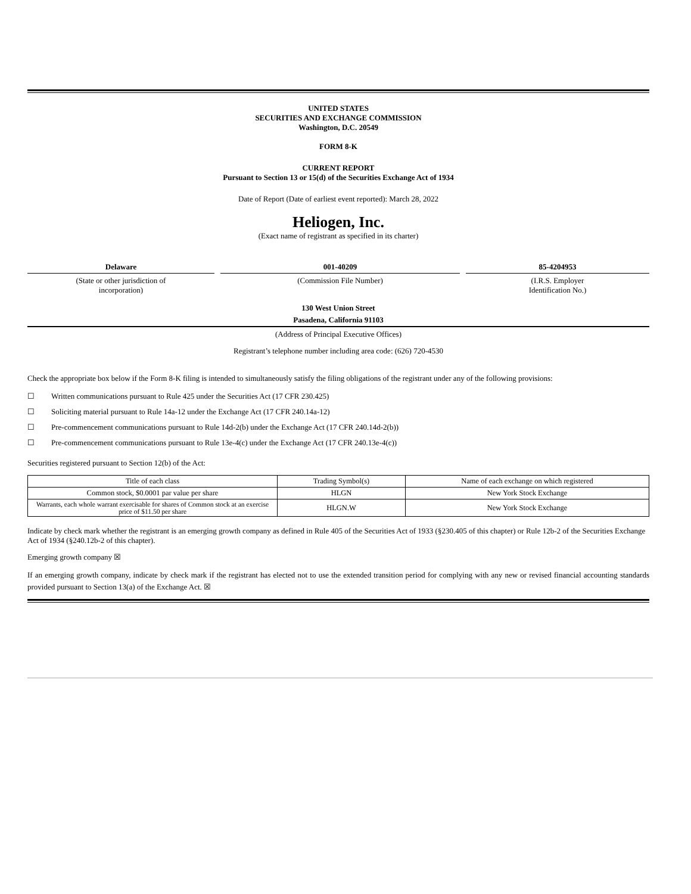UNITED STATES
SECURITIES AND EXCHANGE COMMISSION
Washington, D.C. 20549
FORM 8-K
CURRENT REPORT
Pursuant to Section 13 or 15(d) of the Securities Exchange Act of 1934
Date of Report (Date of earliest event reported): March 28, 2022
Heliogen, Inc.
(Exact name of registrant as specified in its charter)
Delaware
(State or other jurisdiction of
incorporation)
001-40209
(Commission File Number)
85-4204953
(I.R.S. Employer
Identification No.)
130 West Union Street
Pasadena, California 91103
(Address of Principal Executive Offices)
Registrant’s telephone number including area code: (626) 720-4530
Check the appropriate box below if the Form 8-K filing is intended to simultaneously satisfy the filing obligations of the registrant under any of the following provisions:
☐ Written communications pursuant to Rule 425 under the Securities Act (17 CFR 230.425)
☐ Soliciting material pursuant to Rule 14a-12 under the Exchange Act (17 CFR 240.14a-12)
☐ Pre-commencement communications pursuant to Rule 14d-2(b) under the Exchange Act (17 CFR 240.14d-2(b))
☐ Pre-commencement communications pursuant to Rule 13e-4(c) under the Exchange Act (17 CFR 240.13e-4(c))
Securities registered pursuant to Section 12(b) of the Act:
| Title of each class | Trading Symbol(s) | Name of each exchange on which registered |
| Common stock, $0.0001 par value per share | HLGN | New York Stock Exchange |
| Warrants, each whole warrant exercisable for shares of Common stock at an exercise price of $11.50 per share | HLGN.W | New York Stock Exchange |
Indicate by check mark whether the registrant is an emerging growth company as defined in Rule 405 of the Securities Act of 1933 (§230.405 of this chapter) or Rule 12b-2 of the Securities Exchange Act of 1934 (§240.12b-2 of this chapter).
Emerging growth company ☒
If an emerging growth company, indicate by check mark if the registrant has elected not to use the extended transition period for complying with any new or revised financial accounting standards provided pursuant to Section 13(a) of the Exchange Act. ☒